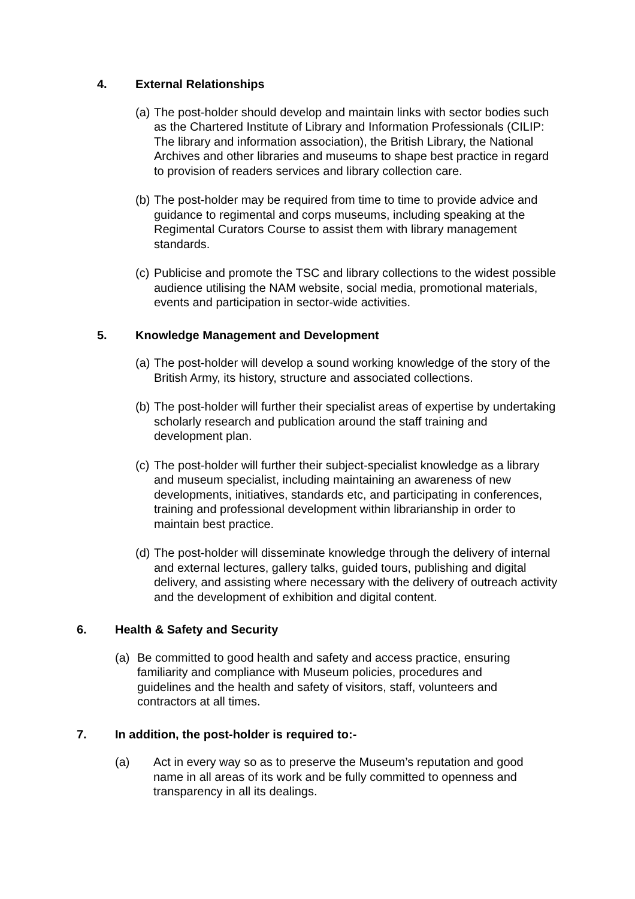4. External Relationships
(a) The post-holder should develop and maintain links with sector bodies such as the Chartered Institute of Library and Information Professionals (CILIP: The library and information association), the British Library, the National Archives and other libraries and museums to shape best practice in regard to provision of readers services and library collection care.
(b) The post-holder may be required from time to time to provide advice and guidance to regimental and corps museums, including speaking at the Regimental Curators Course to assist them with library management standards.
(c) Publicise and promote the TSC and library collections to the widest possible audience utilising the NAM website, social media, promotional materials, events and participation in sector-wide activities.
5. Knowledge Management and Development
(a) The post-holder will develop a sound working knowledge of the story of the British Army, its history, structure and associated collections.
(b) The post-holder will further their specialist areas of expertise by undertaking scholarly research and publication around the staff training and development plan.
(c) The post-holder will further their subject-specialist knowledge as a library and museum specialist, including maintaining an awareness of new developments, initiatives, standards etc, and participating in conferences, training and professional development within librarianship in order to maintain best practice.
(d) The post-holder will disseminate knowledge through the delivery of internal and external lectures, gallery talks, guided tours, publishing and digital delivery, and assisting where necessary with the delivery of outreach activity and the development of exhibition and digital content.
6. Health & Safety and Security
(a) Be committed to good health and safety and access practice, ensuring familiarity and compliance with Museum policies, procedures and guidelines and the health and safety of visitors, staff, volunteers and contractors at all times.
7. In addition, the post-holder is required to:-
(a) Act in every way so as to preserve the Museum’s reputation and good name in all areas of its work and be fully committed to openness and transparency in all its dealings.